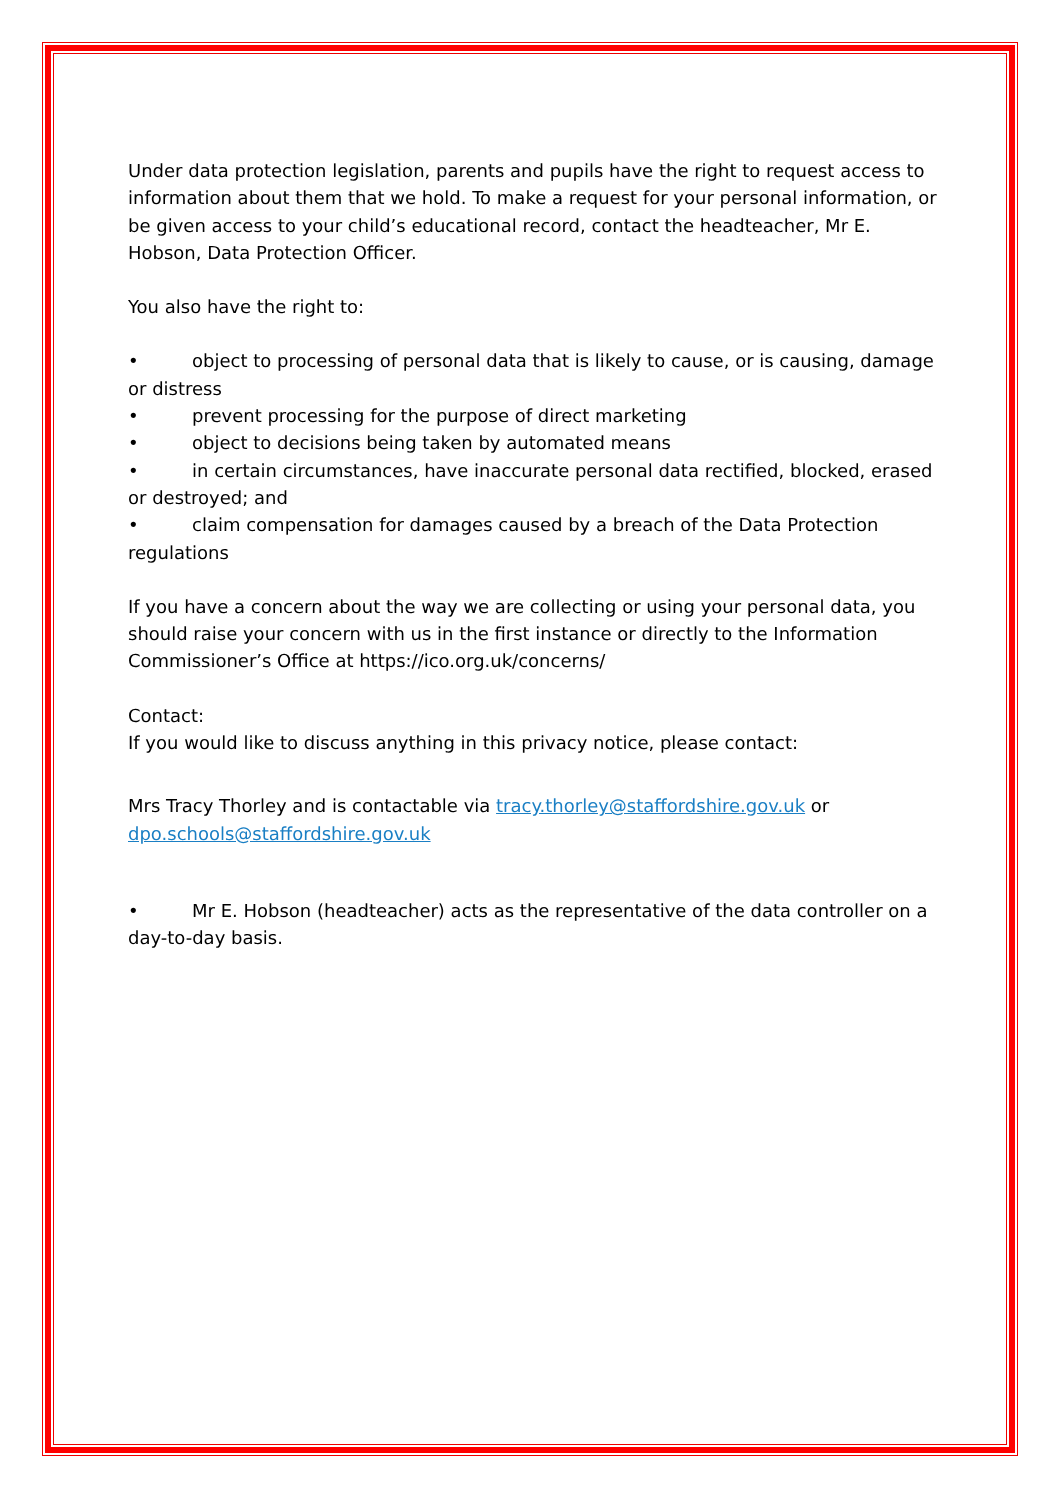Under data protection legislation, parents and pupils have the right to request access to information about them that we hold. To make a request for your personal information, or be given access to your child’s educational record, contact the headteacher, Mr E. Hobson, Data Protection Officer.
You also have the right to:
• object to processing of personal data that is likely to cause, or is causing, damage or distress
• prevent processing for the purpose of direct marketing
• object to decisions being taken by automated means
• in certain circumstances, have inaccurate personal data rectified, blocked, erased or destroyed; and
• claim compensation for damages caused by a breach of the Data Protection regulations
If you have a concern about the way we are collecting or using your personal data, you should raise your concern with us in the first instance or directly to the Information Commissioner’s Office at https://ico.org.uk/concerns/
Contact:
If you would like to discuss anything in this privacy notice, please contact:
Mrs Tracy Thorley and is contactable via tracy.thorley@staffordshire.gov.uk or dpo.schools@staffordshire.gov.uk
• Mr E. Hobson (headteacher) acts as the representative of the data controller on a day-to-day basis.